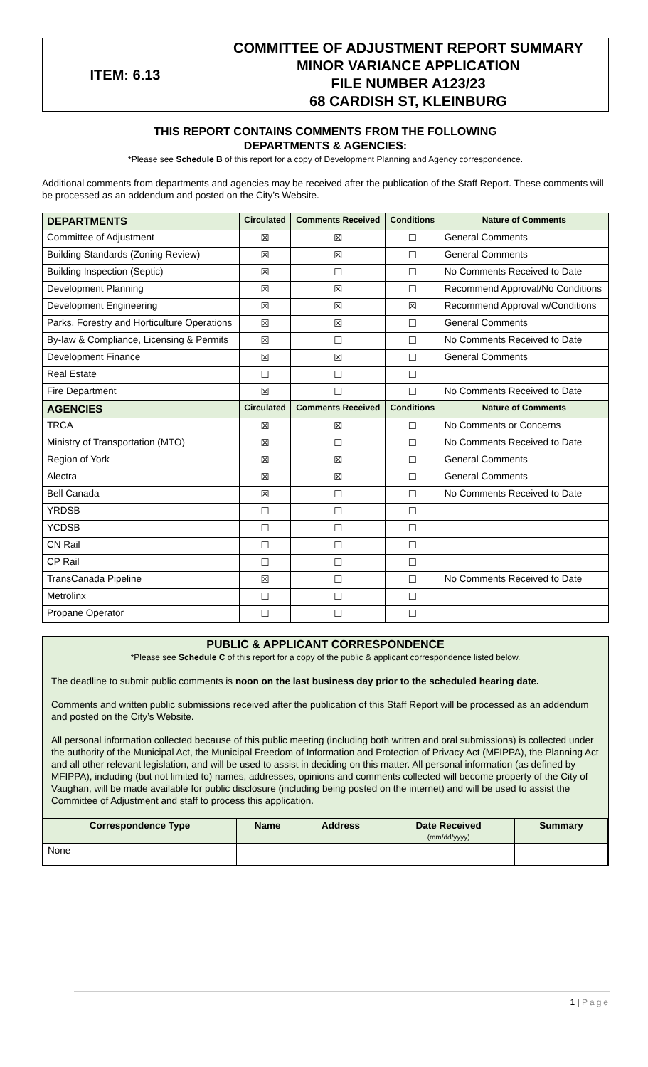| ITEM: 6.13 | COMMITTEE OF ADJUSTMENT REPORT SUMMARY MINOR VARIANCE APPLICATION FILE NUMBER A123/23 68 CARDISH ST, KLEINBURG |
THIS REPORT CONTAINS COMMENTS FROM THE FOLLOWING
DEPARTMENTS & AGENCIES:
*Please see Schedule B of this report for a copy of Development Planning and Agency correspondence.
Additional comments from departments and agencies may be received after the publication of the Staff Report. These comments will be processed as an addendum and posted on the City’s Website.
| DEPARTMENTS | Circulated | Comments Received | Conditions | Nature of Comments |
| --- | --- | --- | --- | --- |
| Committee of Adjustment | ☒ | ☒ | ☐ | General Comments |
| Building Standards (Zoning Review) | ☒ | ☒ | ☐ | General Comments |
| Building Inspection (Septic) | ☒ | ☐ | ☐ | No Comments Received to Date |
| Development Planning | ☒ | ☒ | ☐ | Recommend Approval/No Conditions |
| Development Engineering | ☒ | ☒ | ☒ | Recommend Approval w/Conditions |
| Parks, Forestry and Horticulture Operations | ☒ | ☒ | ☐ | General Comments |
| By-law & Compliance, Licensing & Permits | ☒ | ☐ | ☐ | No Comments Received to Date |
| Development Finance | ☒ | ☒ | ☐ | General Comments |
| Real Estate | ☐ | ☐ | ☐ | |
| Fire Department | ☒ | ☐ | ☐ | No Comments Received to Date |
| AGENCIES | Circulated | Comments Received | Conditions | Nature of Comments |
| TRCA | ☒ | ☒ | ☐ | No Comments or Concerns |
| Ministry of Transportation (MTO) | ☒ | ☐ | ☐ | No Comments Received to Date |
| Region of York | ☒ | ☒ | ☐ | General Comments |
| Alectra | ☒ | ☒ | ☐ | General Comments |
| Bell Canada | ☒ | ☐ | ☐ | No Comments Received to Date |
| YRDSB | ☐ | ☐ | ☐ | |
| YCDSB | ☐ | ☐ | ☐ | |
| CN Rail | ☐ | ☐ | ☐ | |
| CP Rail | ☐ | ☐ | ☐ | |
| TransCanada Pipeline | ☒ | ☐ | ☐ | No Comments Received to Date |
| Metrolinx | ☐ | ☐ | ☐ | |
| Propane Operator | ☐ | ☐ | ☐ | |
PUBLIC & APPLICANT CORRESPONDENCE
*Please see Schedule C of this report for a copy of the public & applicant correspondence listed below.
The deadline to submit public comments is noon on the last business day prior to the scheduled hearing date.
Comments and written public submissions received after the publication of this Staff Report will be processed as an addendum and posted on the City’s Website.
All personal information collected because of this public meeting (including both written and oral submissions) is collected under the authority of the Municipal Act, the Municipal Freedom of Information and Protection of Privacy Act (MFIPPA), the Planning Act and all other relevant legislation, and will be used to assist in deciding on this matter. All personal information (as defined by MFIPPA), including (but not limited to) names, addresses, opinions and comments collected will become property of the City of Vaughan, will be made available for public disclosure (including being posted on the internet) and will be used to assist the Committee of Adjustment and staff to process this application.
| Correspondence Type | Name | Address | Date Received (mm/dd/yyyy) | Summary |
| --- | --- | --- | --- | --- |
| None | | | | |
1 | Page